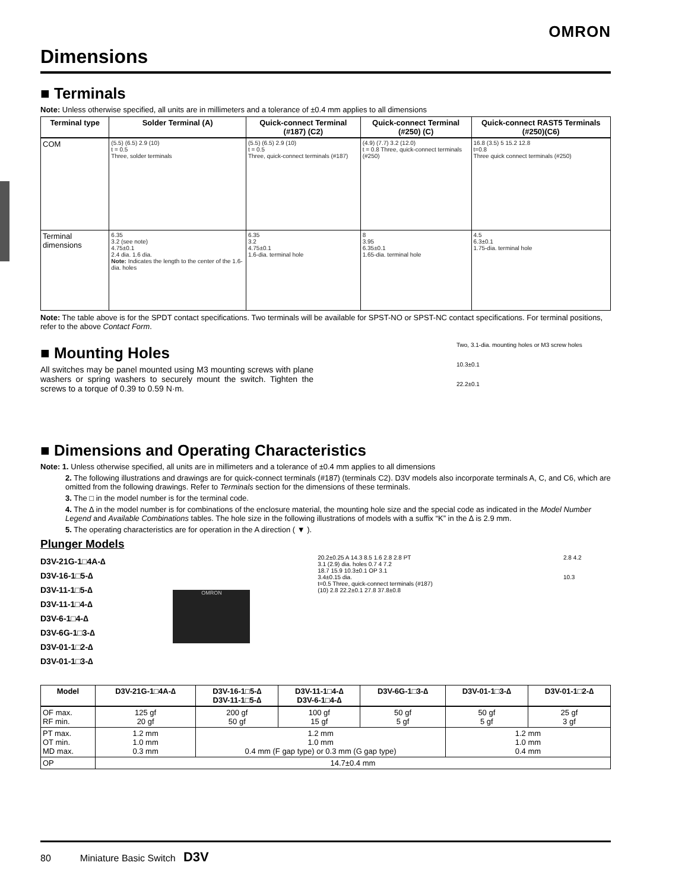OMRON
Dimensions
■ Terminals
Note: Unless otherwise specified, all units are in millimeters and a tolerance of ±0.4 mm applies to all dimensions
| Terminal type | Solder Terminal (A) | Quick-connect Terminal (#187) (C2) | Quick-connect Terminal (#250) (C) | Quick-connect RAST5 Terminals (#250)(C6) |
| --- | --- | --- | --- | --- |
| COM | (5.5) (6.5) 2.9 (10) t = 0.5 Three, solder terminals | (5.5) (6.5) 2.9 (10) t = 0.5 Three, quick-connect terminals (#187) | (4.9) (7.7) 3.2 (12.0) t = 0.8 Three, quick-connect terminals (#250) | 16.8 (3.5) 5 15.2 12.8 t=0.8 Three quick connect terminals (#250) |
| Terminal dimensions | 6.35 3.2 (see note) 4.75±0.1 2.4 dia. 1.6 dia. Note: Indicates the length to the center of the 1.6-dia. holes | 6.35 3.2 4.75±0.1 1.6-dia. terminal hole | 8 3.95 6.35±0.1 1.65-dia. terminal hole | 4.5 6.3±0.1 1.75-dia. terminal hole |
Note: The table above is for the SPDT contact specifications. Two terminals will be available for SPST-NO or SPST-NC contact specifications. For terminal positions, refer to the above Contact Form.
■ Mounting Holes
All switches may be panel mounted using M3 mounting screws with plane washers or spring washers to securely mount the switch. Tighten the screws to a torque of 0.39 to 0.59 N·m.
Two, 3.1-dia. mounting holes or M3 screw holes
10.3±0.1
22.2±0.1
■ Dimensions and Operating Characteristics
Note: 1. Unless otherwise specified, all units are in millimeters and a tolerance of ±0.4 mm applies to all dimensions
2. The following illustrations and drawings are for quick-connect terminals (#187) (terminals C2). D3V models also incorporate terminals A, C, and C6, which are omitted from the following drawings. Refer to Terminals section for the dimensions of these terminals.
3. The □ in the model number is for the terminal code.
4. The ∆ in the model number is for combinations of the enclosure material, the mounting hole size and the special code as indicated in the Model Number Legend and Available Combinations tables. The hole size in the following illustrations of models with a suffix “K” in the ∆ is 2.9 mm.
5. The operating characteristics are for operation in the A direction ( ▼ ).
Plunger Models
D3V-21G-1□4A-∆
D3V-16-1□5-∆
D3V-11-1□5-∆
D3V-11-1□4-∆
D3V-6-1□4-∆
D3V-6G-1□3-∆
D3V-01-1□2-∆
D3V-01-1□3-∆
OMRON
20.2±0.25 A 14.3 8.5 1.6 2.8 2.8 PT
3.1 (2.9) dia. holes 0.7 4 7.2
18.7 15.9 10.3±0.1 OP 3.1
3.4±0.15 dia.
t=0.5 Three, quick-connect terminals (#187)
(10) 2.8 22.2±0.1 27.8 37.8±0.8
2.8 4.2
10.3
| Model | D3V-21G-1□4A-∆ | D3V-16-1□5-∆ D3V-11-1□5-∆ | D3V-11-1□4-∆ D3V-6-1□4-∆ | D3V-6G-1□3-∆ | D3V-01-1□3-∆ | D3V-01-1□2-∆ |
| --- | --- | --- | --- | --- | --- | --- |
| OF max. RF min. | 125 gf 20 gf | 200 gf 50 gf | 100 gf 15 gf | 50 gf 5 gf | 50 gf 5 gf | 25 gf 3 gf |
| PT max. OT min. MD max. | 1.2 mm 1.0 mm 0.3 mm | 1.2 mm 1.0 mm 0.4 mm (F gap type) or 0.3 mm (G gap type) | | | 1.2 mm 1.0 mm 0.4 mm | |
| OP | 14.7±0.4 mm | | | | | |
80 Miniature Basic Switch D3V